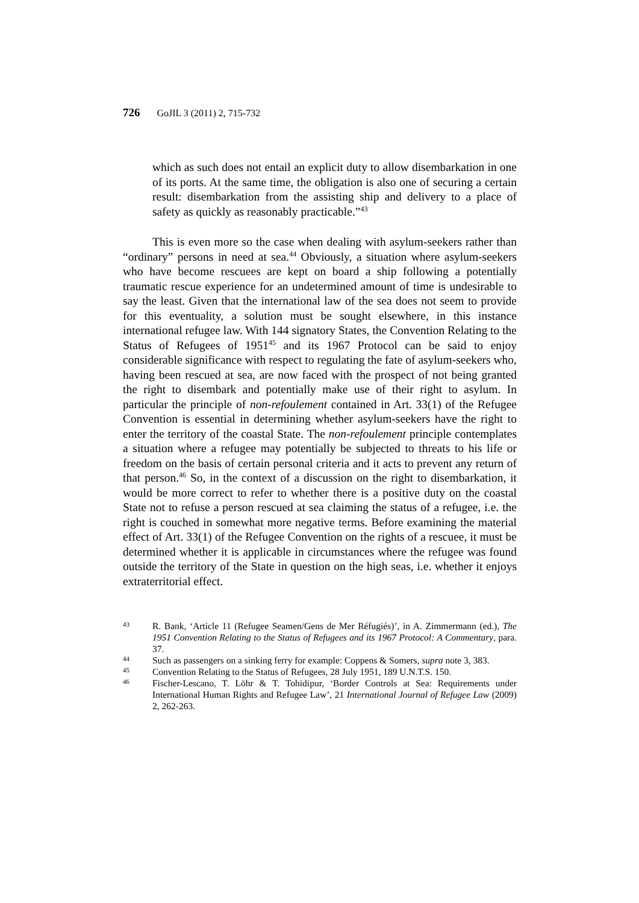726 GoJIL 3 (2011) 2, 715-732
which as such does not entail an explicit duty to allow disembarkation in one of its ports. At the same time, the obligation is also one of securing a certain result: disembarkation from the assisting ship and delivery to a place of safety as quickly as reasonably practicable.”<sup>43</sup>
This is even more so the case when dealing with asylum-seekers rather than “ordinary” persons in need at sea.<sup>44</sup> Obviously, a situation where asylum-seekers who have become rescuees are kept on board a ship following a potentially traumatic rescue experience for an undetermined amount of time is undesirable to say the least. Given that the international law of the sea does not seem to provide for this eventuality, a solution must be sought elsewhere, in this instance international refugee law. With 144 signatory States, the Convention Relating to the Status of Refugees of 1951<sup>45</sup> and its 1967 Protocol can be said to enjoy considerable significance with respect to regulating the fate of asylum-seekers who, having been rescued at sea, are now faced with the prospect of not being granted the right to disembark and potentially make use of their right to asylum. In particular the principle of non-refoulement contained in Art. 33(1) of the Refugee Convention is essential in determining whether asylum-seekers have the right to enter the territory of the coastal State. The non-refoulement principle contemplates a situation where a refugee may potentially be subjected to threats to his life or freedom on the basis of certain personal criteria and it acts to prevent any return of that person.<sup>46</sup> So, in the context of a discussion on the right to disembarkation, it would be more correct to refer to whether there is a positive duty on the coastal State not to refuse a person rescued at sea claiming the status of a refugee, i.e. the right is couched in somewhat more negative terms. Before examining the material effect of Art. 33(1) of the Refugee Convention on the rights of a rescuee, it must be determined whether it is applicable in circumstances where the refugee was found outside the territory of the State in question on the high seas, i.e. whether it enjoys extraterritorial effect.
43 R. Bank, ‘Article 11 (Refugee Seamen/Gens de Mer Réfugiés)’, in A. Zimmermann (ed.), The 1951 Convention Relating to the Status of Refugees and its 1967 Protocol: A Commentary, para. 37.
44 Such as passengers on a sinking ferry for example: Coppens & Somers, supra note 3, 383.
45 Convention Relating to the Status of Refugees, 28 July 1951, 189 U.N.T.S. 150.
46 Fischer-Lescano, T. Löhr & T. Tohidipur, ‘Border Controls at Sea: Requirements under International Human Rights and Refugee Law’, 21 International Journal of Refugee Law (2009) 2, 262-263.